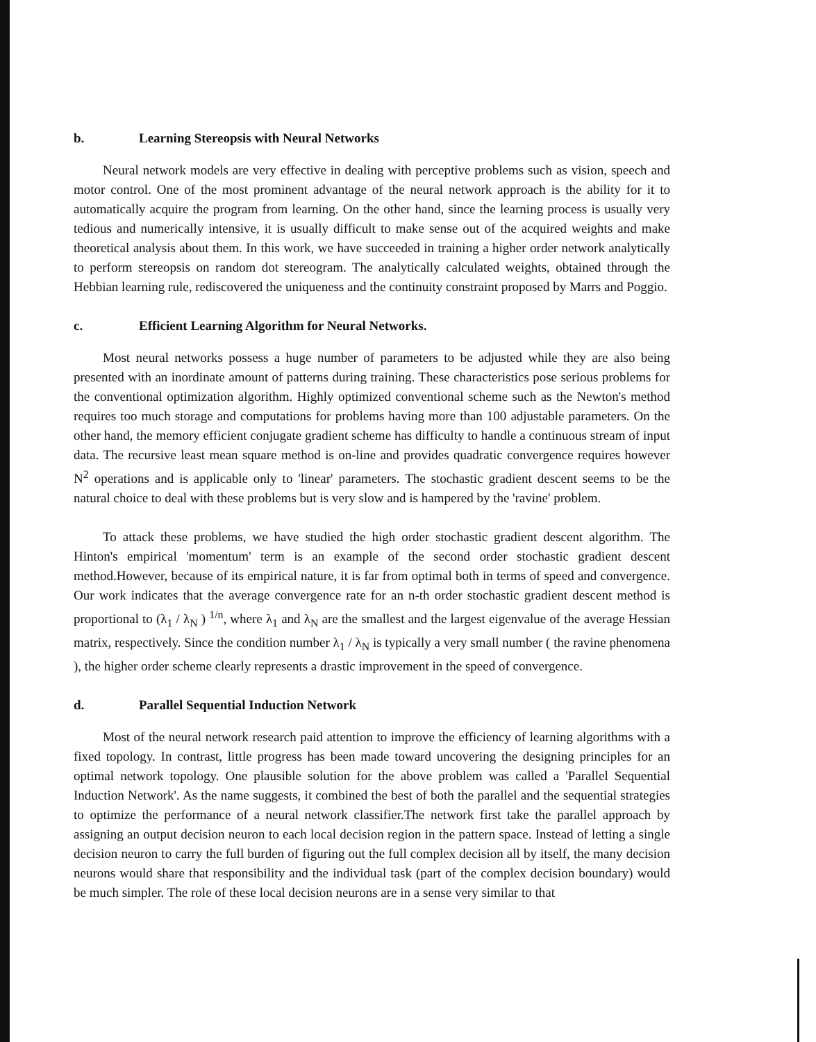b. Learning Stereopsis with Neural Networks
Neural network models are very effective in dealing with perceptive problems such as vision, speech and motor control. One of the most prominent advantage of the neural network approach is the ability for it to automatically acquire the program from learning. On the other hand, since the learning process is usually very tedious and numerically intensive, it is usually difficult to make sense out of the acquired weights and make theoretical analysis about them. In this work, we have succeeded in training a higher order network analytically to perform stereopsis on random dot stereogram. The analytically calculated weights, obtained through the Hebbian learning rule, rediscovered the uniqueness and the continuity constraint proposed by Marrs and Poggio.
c. Efficient Learning Algorithm for Neural Networks.
Most neural networks possess a huge number of parameters to be adjusted while they are also being presented with an inordinate amount of patterns during training. These characteristics pose serious problems for the conventional optimization algorithm. Highly optimized conventional scheme such as the Newton's method requires too much storage and computations for problems having more than 100 adjustable parameters. On the other hand, the memory efficient conjugate gradient scheme has difficulty to handle a continuous stream of input data. The recursive least mean square method is on-line and provides quadratic convergence requires however N<sup>2</sup> operations and is applicable only to 'linear' parameters. The stochastic gradient descent seems to be the natural choice to deal with these problems but is very slow and is hampered by the 'ravine' problem.
To attack these problems, we have studied the high order stochastic gradient descent algorithm. The Hinton's empirical 'momentum' term is an example of the second order stochastic gradient descent method.However, because of its empirical nature, it is far from optimal both in terms of speed and convergence. Our work indicates that the average convergence rate for an n-th order stochastic gradient descent method is proportional to (λ<sub>1</sub> / λ<sub>N</sub> ) <sup>1/n</sup>, where λ<sub>1</sub> and λ<sub>N</sub> are the smallest and the largest eigenvalue of the average Hessian matrix, respectively. Since the condition number λ<sub>1</sub> / λ<sub>N</sub> is typically a very small number ( the ravine phenomena ), the higher order scheme clearly represents a drastic improvement in the speed of convergence.
d. Parallel Sequential Induction Network
Most of the neural network research paid attention to improve the efficiency of learning algorithms with a fixed topology. In contrast, little progress has been made toward uncovering the designing principles for an optimal network topology. One plausible solution for the above problem was called a 'Parallel Sequential Induction Network'. As the name suggests, it combined the best of both the parallel and the sequential strategies to optimize the performance of a neural network classifier.The network first take the parallel approach by assigning an output decision neuron to each local decision region in the pattern space. Instead of letting a single decision neuron to carry the full burden of figuring out the full complex decision all by itself, the many decision neurons would share that responsibility and the individual task (part of the complex decision boundary) would be much simpler. The role of these local decision neurons are in a sense very similar to that